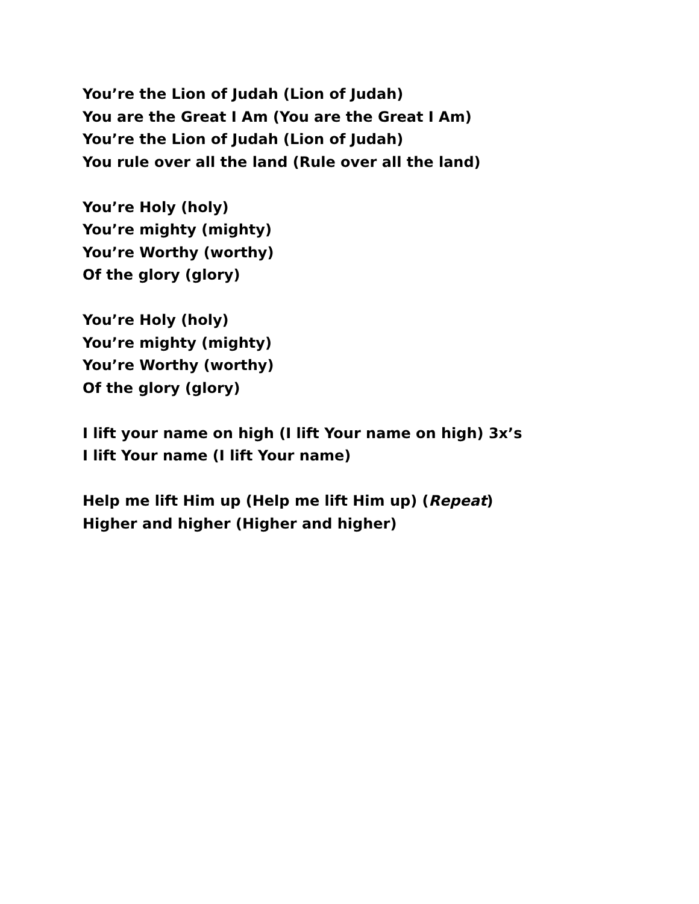You’re the Lion of Judah (Lion of Judah)
You are the Great I Am (You are the Great I Am)
You’re the Lion of Judah (Lion of Judah)
You rule over all the land (Rule over all the land)
You’re Holy (holy)
You’re mighty (mighty)
You’re Worthy (worthy)
Of the glory (glory)
You’re Holy (holy)
You’re mighty (mighty)
You’re Worthy (worthy)
Of the glory (glory)
I lift your name on high (I lift Your name on high) 3x’s
I lift Your name (I lift Your name)
Help me lift Him up (Help me lift Him up) (Repeat)
Higher and higher (Higher and higher)